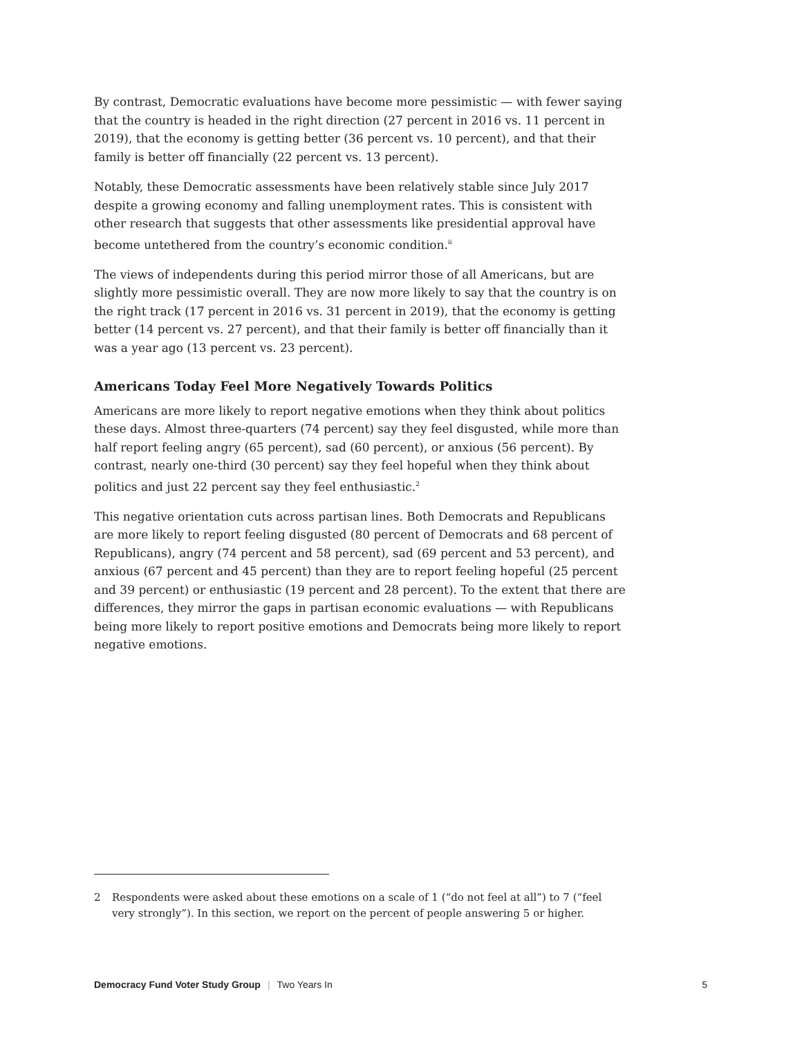By contrast, Democratic evaluations have become more pessimistic — with fewer saying that the country is headed in the right direction (27 percent in 2016 vs. 11 percent in 2019), that the economy is getting better (36 percent vs. 10 percent), and that their family is better off financially (22 percent vs. 13 percent).
Notably, these Democratic assessments have been relatively stable since July 2017 despite a growing economy and falling unemployment rates. This is consistent with other research that suggests that other assessments like presidential approval have become untethered from the country’s economic condition.<sup>ii</sup>
The views of independents during this period mirror those of all Americans, but are slightly more pessimistic overall. They are now more likely to say that the country is on the right track (17 percent in 2016 vs. 31 percent in 2019), that the economy is getting better (14 percent vs. 27 percent), and that their family is better off financially than it was a year ago (13 percent vs. 23 percent).
Americans Today Feel More Negatively Towards Politics
Americans are more likely to report negative emotions when they think about politics these days. Almost three-quarters (74 percent) say they feel disgusted, while more than half report feeling angry (65 percent), sad (60 percent), or anxious (56 percent). By contrast, nearly one-third (30 percent) say they feel hopeful when they think about politics and just 22 percent say they feel enthusiastic.<sup>2</sup>
This negative orientation cuts across partisan lines. Both Democrats and Republicans are more likely to report feeling disgusted (80 percent of Democrats and 68 percent of Republicans), angry (74 percent and 58 percent), sad (69 percent and 53 percent), and anxious (67 percent and 45 percent) than they are to report feeling hopeful (25 percent and 39 percent) or enthusiastic (19 percent and 28 percent). To the extent that there are differences, they mirror the gaps in partisan economic evaluations — with Republicans being more likely to report positive emotions and Democrats being more likely to report negative emotions.
2 Respondents were asked about these emotions on a scale of 1 (“do not feel at all”) to 7 (“feel very strongly”). In this section, we report on the percent of people answering 5 or higher.
Democracy Fund Voter Study Group | Two Years In
5